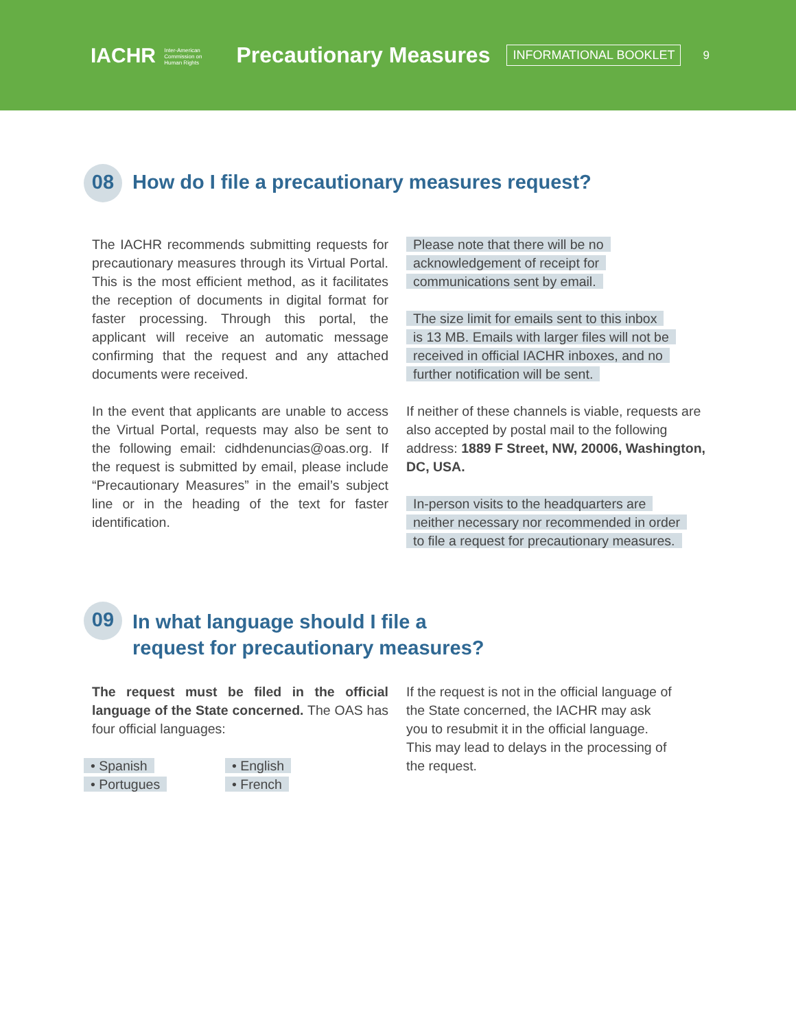IACHR Inter-American
Commission on
Human Rights Precautionary Measures INFORMATIONAL BOOKLET 9
08 How do I file a precautionary measures request?
The IACHR recommends submitting requests for precautionary measures through its Virtual Portal. This is the most efficient method, as it facilitates the reception of documents in digital format for faster processing. Through this portal, the applicant will receive an automatic message confirming that the request and any attached documents were received.
In the event that applicants are unable to access the Virtual Portal, requests may also be sent to the following email: cidhdenuncias@oas.org. If the request is submitted by email, please include “Precautionary Measures” in the email’s subject line or in the heading of the text for faster identification.
Please note that there will be no
acknowledgement of receipt for
communications sent by email.
The size limit for emails sent to this inbox
is 13 MB. Emails with larger files will not be
received in official IACHR inboxes, and no
further notification will be sent.
If neither of these channels is viable, requests are also accepted by postal mail to the following address: 1889 F Street, NW, 20006, Washington, DC, USA.
In-person visits to the headquarters are
neither necessary nor recommended in order
to file a request for precautionary measures.
09 In what language should I file a
request for precautionary measures?
The request must be filed in the official language of the State concerned. The OAS has four official languages:
• Spanish
• Portugues
• English
• French
If the request is not in the official language of the State concerned, the IACHR may ask you to resubmit it in the official language. This may lead to delays in the processing of the request.